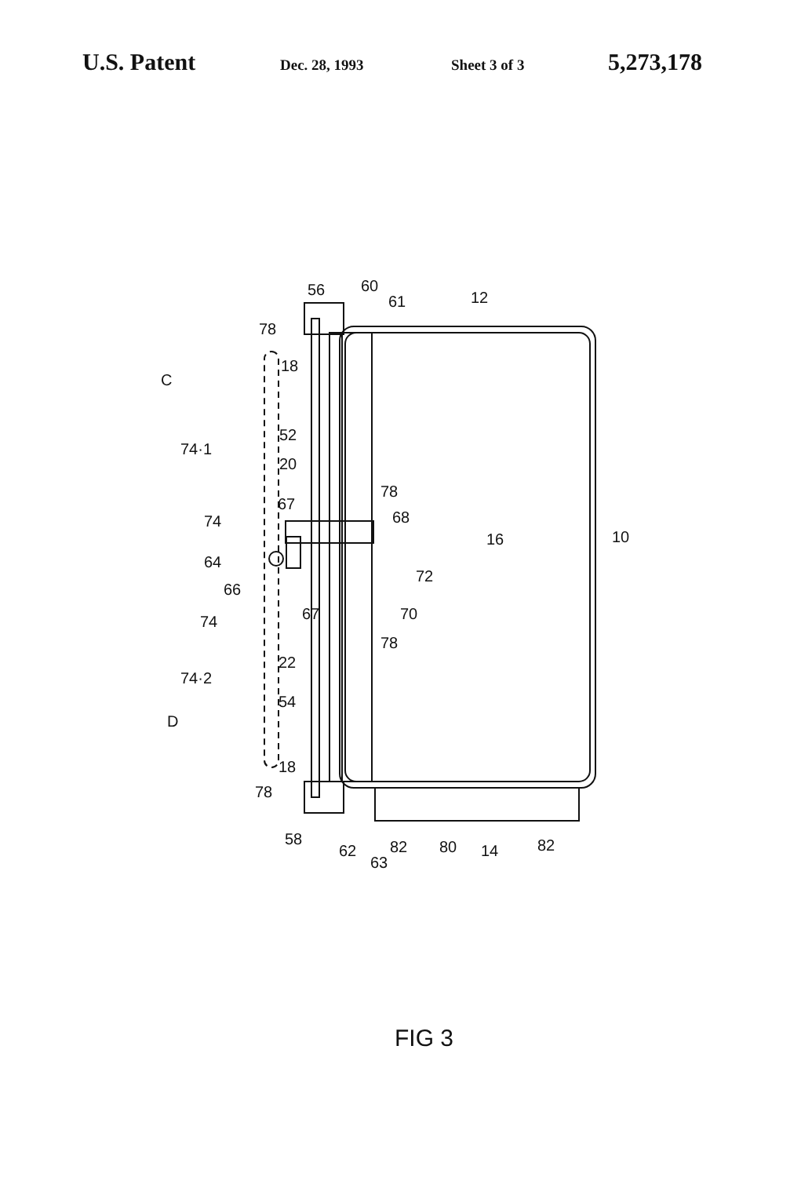U.S. Patent Dec. 28, 1993 Sheet 3 of 3 5,273,178
56
60
61
12
78
18
C
74·1
52
20
78
67
68
74
16
10
64
72
66
67
70
74
78
22
74·2
54
D
18
78
58
62
63
82
80
14
82
FIG 3